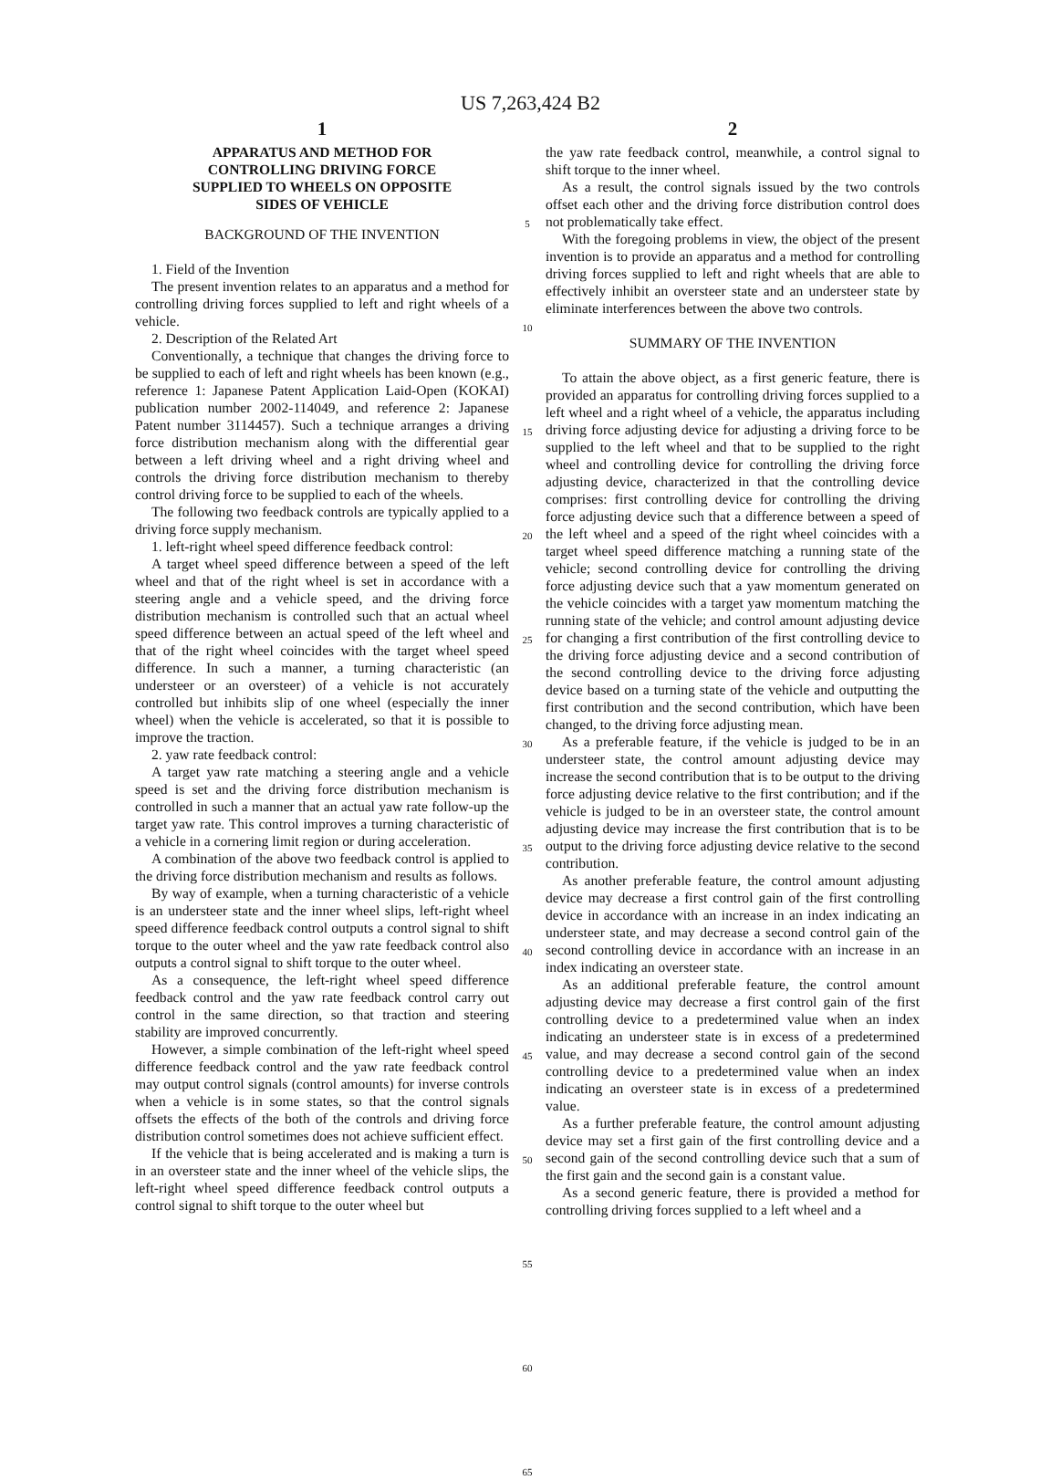US 7,263,424 B2
1
APPARATUS AND METHOD FOR
CONTROLLING DRIVING FORCE
SUPPLIED TO WHEELS ON OPPOSITE
SIDES OF VEHICLE
BACKGROUND OF THE INVENTION
1. Field of the Invention
The present invention relates to an apparatus and a method for controlling driving forces supplied to left and right wheels of a vehicle.
2. Description of the Related Art
Conventionally, a technique that changes the driving force to be supplied to each of left and right wheels has been known (e.g., reference 1: Japanese Patent Application Laid-Open (KOKAI) publication number 2002-114049, and reference 2: Japanese Patent number 3114457). Such a technique arranges a driving force distribution mechanism along with the differential gear between a left driving wheel and a right driving wheel and controls the driving force distribution mechanism to thereby control driving force to be supplied to each of the wheels.
The following two feedback controls are typically applied to a driving force supply mechanism.
1. left-right wheel speed difference feedback control:
A target wheel speed difference between a speed of the left wheel and that of the right wheel is set in accordance with a steering angle and a vehicle speed, and the driving force distribution mechanism is controlled such that an actual wheel speed difference between an actual speed of the left wheel and that of the right wheel coincides with the target wheel speed difference. In such a manner, a turning characteristic (an understeer or an oversteer) of a vehicle is not accurately controlled but inhibits slip of one wheel (especially the inner wheel) when the vehicle is accelerated, so that it is possible to improve the traction.
2. yaw rate feedback control:
A target yaw rate matching a steering angle and a vehicle speed is set and the driving force distribution mechanism is controlled in such a manner that an actual yaw rate follow-up the target yaw rate. This control improves a turning characteristic of a vehicle in a cornering limit region or during acceleration.
A combination of the above two feedback control is applied to the driving force distribution mechanism and results as follows.
By way of example, when a turning characteristic of a vehicle is an understeer state and the inner wheel slips, left-right wheel speed difference feedback control outputs a control signal to shift torque to the outer wheel and the yaw rate feedback control also outputs a control signal to shift torque to the outer wheel.
As a consequence, the left-right wheel speed difference feedback control and the yaw rate feedback control carry out control in the same direction, so that traction and steering stability are improved concurrently.
However, a simple combination of the left-right wheel speed difference feedback control and the yaw rate feedback control may output control signals (control amounts) for inverse controls when a vehicle is in some states, so that the control signals offsets the effects of the both of the controls and driving force distribution control sometimes does not achieve sufficient effect.
If the vehicle that is being accelerated and is making a turn is in an oversteer state and the inner wheel of the vehicle slips, the left-right wheel speed difference feedback control outputs a control signal to shift torque to the outer wheel but
5
10
15
20
25
30
35
40
45
50
55
60
65
2
the yaw rate feedback control, meanwhile, a control signal to shift torque to the inner wheel.
As a result, the control signals issued by the two controls offset each other and the driving force distribution control does not problematically take effect.
With the foregoing problems in view, the object of the present invention is to provide an apparatus and a method for controlling driving forces supplied to left and right wheels that are able to effectively inhibit an oversteer state and an understeer state by eliminate interferences between the above two controls.
SUMMARY OF THE INVENTION
To attain the above object, as a first generic feature, there is provided an apparatus for controlling driving forces supplied to a left wheel and a right wheel of a vehicle, the apparatus including driving force adjusting device for adjusting a driving force to be supplied to the left wheel and that to be supplied to the right wheel and controlling device for controlling the driving force adjusting device, characterized in that the controlling device comprises: first controlling device for controlling the driving force adjusting device such that a difference between a speed of the left wheel and a speed of the right wheel coincides with a target wheel speed difference matching a running state of the vehicle; second controlling device for controlling the driving force adjusting device such that a yaw momentum generated on the vehicle coincides with a target yaw momentum matching the running state of the vehicle; and control amount adjusting device for changing a first contribution of the first controlling device to the driving force adjusting device and a second contribution of the second controlling device to the driving force adjusting device based on a turning state of the vehicle and outputting the first contribution and the second contribution, which have been changed, to the driving force adjusting mean.
As a preferable feature, if the vehicle is judged to be in an understeer state, the control amount adjusting device may increase the second contribution that is to be output to the driving force adjusting device relative to the first contribution; and if the vehicle is judged to be in an oversteer state, the control amount adjusting device may increase the first contribution that is to be output to the driving force adjusting device relative to the second contribution.
As another preferable feature, the control amount adjusting device may decrease a first control gain of the first controlling device in accordance with an increase in an index indicating an understeer state, and may decrease a second control gain of the second controlling device in accordance with an increase in an index indicating an oversteer state.
As an additional preferable feature, the control amount adjusting device may decrease a first control gain of the first controlling device to a predetermined value when an index indicating an understeer state is in excess of a predetermined value, and may decrease a second control gain of the second controlling device to a predetermined value when an index indicating an oversteer state is in excess of a predetermined value.
As a further preferable feature, the control amount adjusting device may set a first gain of the first controlling device and a second gain of the second controlling device such that a sum of the first gain and the second gain is a constant value.
As a second generic feature, there is provided a method for controlling driving forces supplied to a left wheel and a